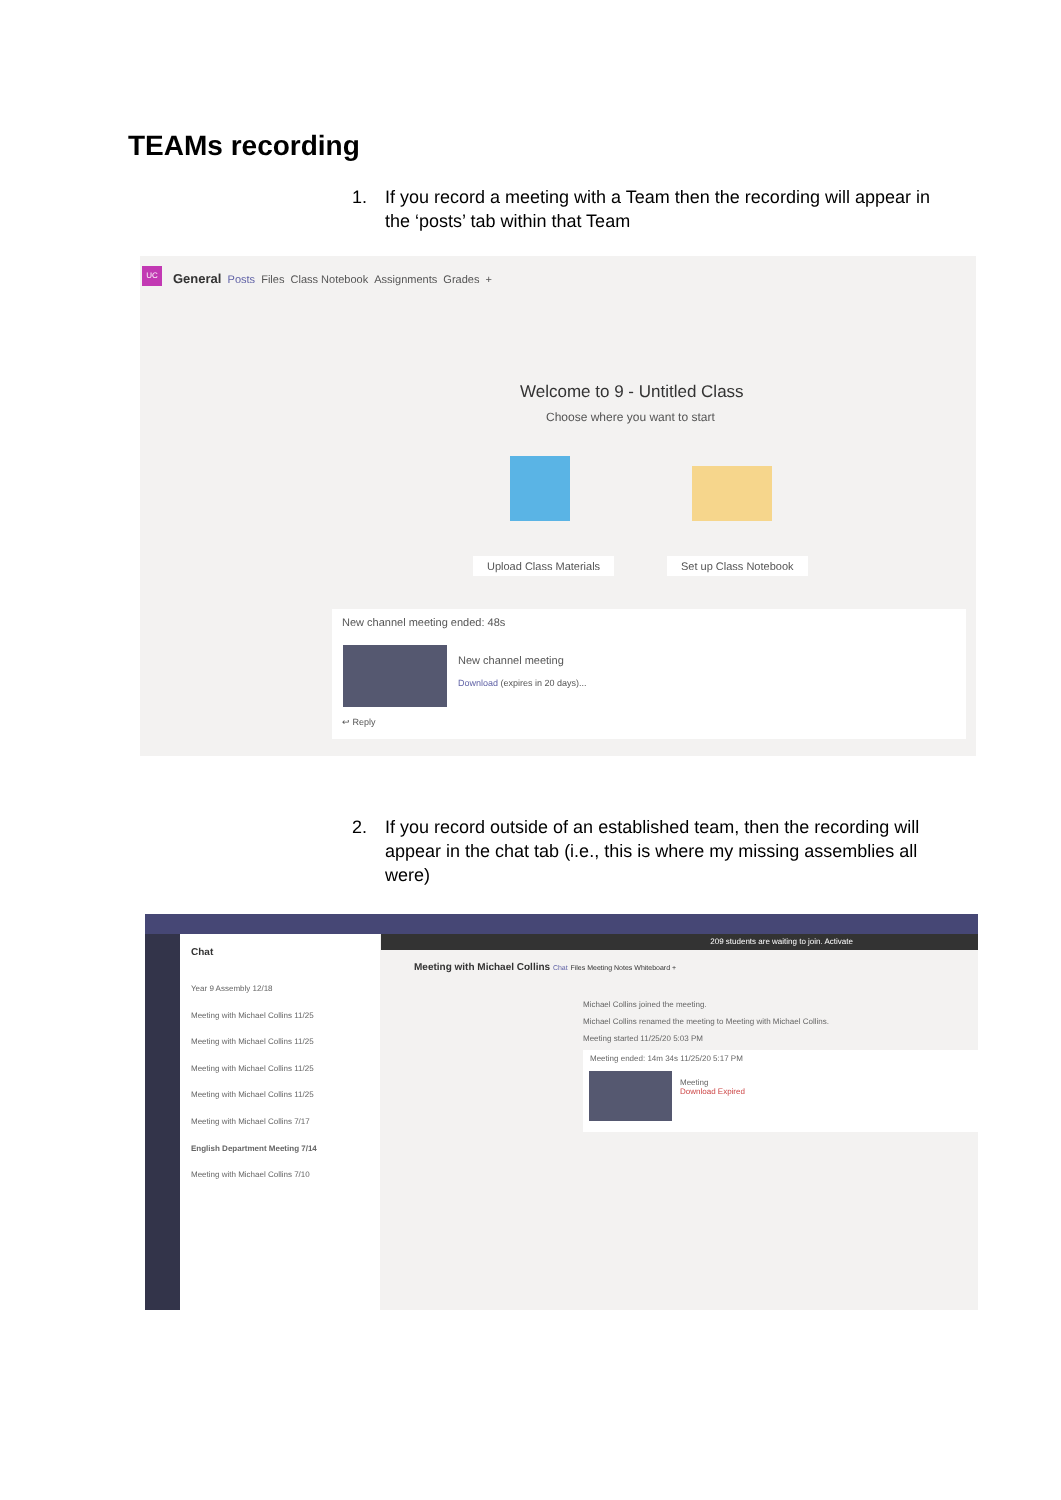TEAMs recording
1. If you record a meeting with a Team then the recording will appear in the ‘posts’ tab within that Team
UC
General Posts Files Class Notebook Assignments Grades +
Welcome to 9 - Untitled Class
Choose where you want to start
Upload Class Materials Set up Class Notebook
New channel meeting ended: 48s
New channel meeting
Download (expires in 20 days)...
↩ Reply
2. If you record outside of an established team, then the recording will appear in the chat tab (i.e., this is where my missing assemblies all were)
209 students are waiting to join. Activate
Chat
Year 9 Assembly 12/18
Meeting with Michael Collins 11/25
Meeting with Michael Collins 11/25
Meeting with Michael Collins 11/25
Meeting with Michael Collins 11/25
Meeting with Michael Collins 7/17
English Department Meeting 7/14
Meeting with Michael Collins 7/10
Meeting with Michael Collins Chat Files Meeting Notes Whiteboard +
Michael Collins joined the meeting.
Michael Collins renamed the meeting to Meeting with Michael Collins.
Meeting started 11/25/20 5:03 PM
Meeting ended: 14m 34s 11/25/20 5:17 PM
Meeting
Download Expired